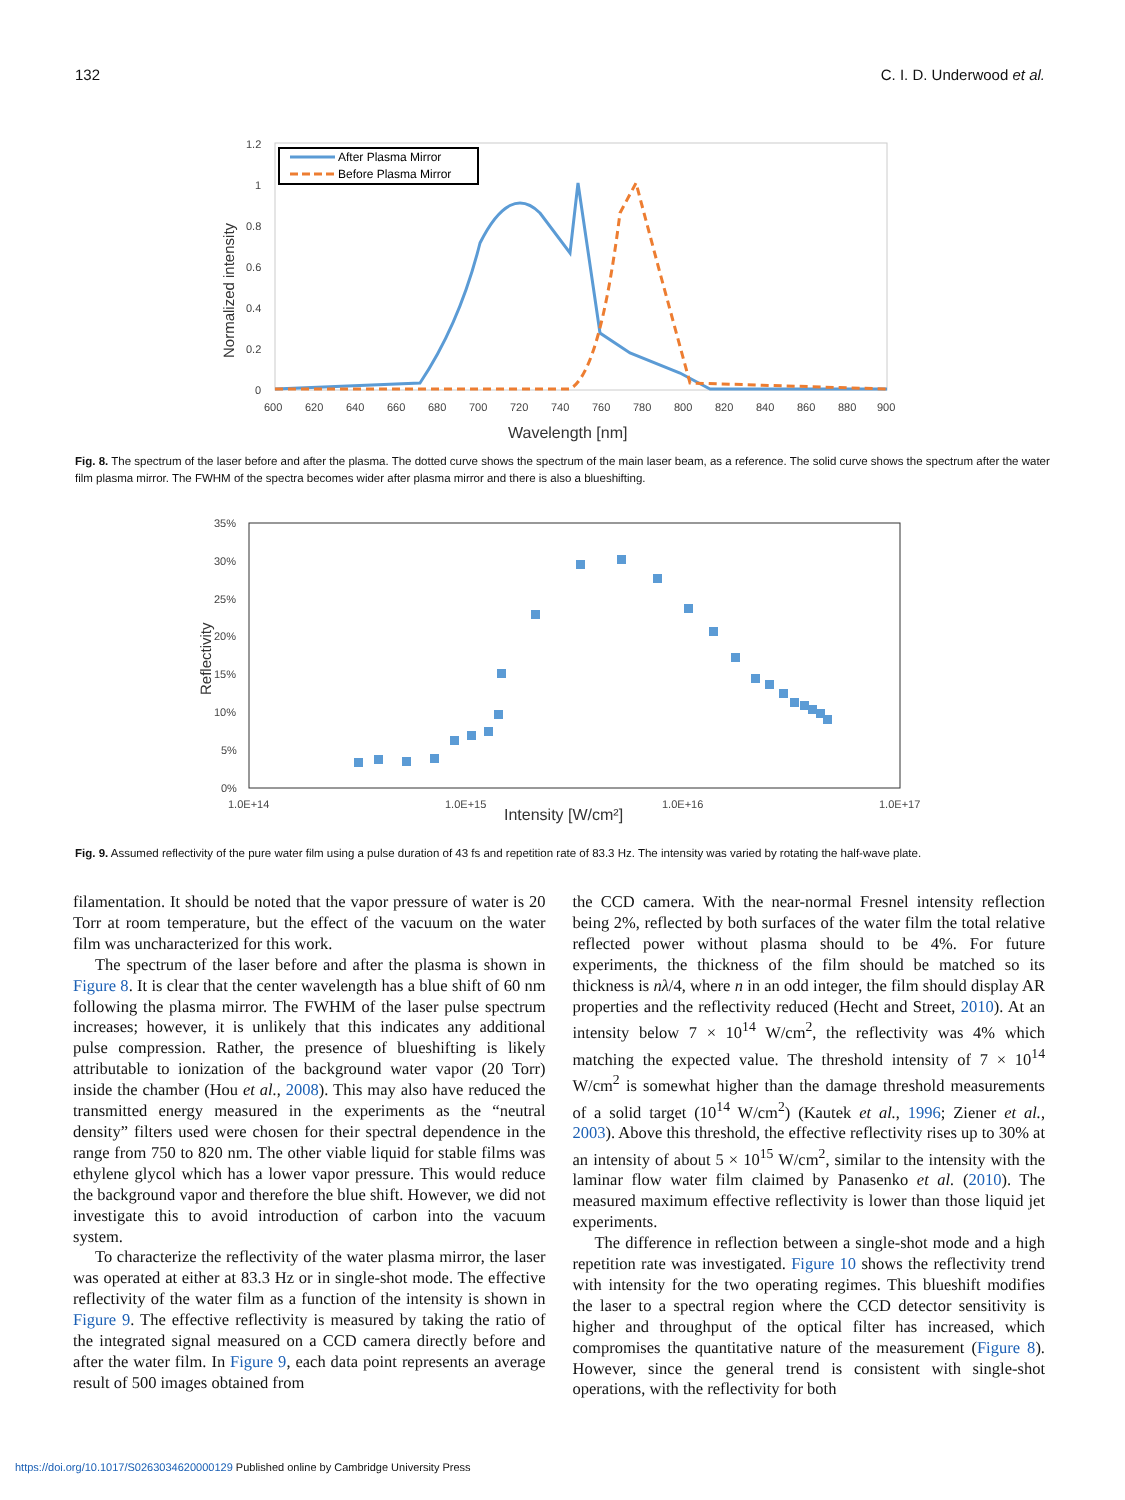132 C. I. D. Underwood et al.
1.2
1
0.8
0.6
0.4
0.2
0
600
620
640
660
680
700
720
740
760
780
800
820
840
860
880
900
Wavelength [nm]
Normalized intensity
After Plasma Mirror
Before Plasma Mirror
Fig. 8. The spectrum of the laser before and after the plasma. The dotted curve shows the spectrum of the main laser beam, as a reference. The solid curve shows the spectrum after the water film plasma mirror. The FWHM of the spectra becomes wider after plasma mirror and there is also a blueshifting.
35%
30%
25%
20%
15%
10%
5%
0%
1.0E+14
1.0E+15
1.0E+16
1.0E+17
Intensity [W/cm²]
Reflectivity
Fig. 9. Assumed reflectivity of the pure water film using a pulse duration of 43 fs and repetition rate of 83.3 Hz. The intensity was varied by rotating the half-wave plate.
filamentation. It should be noted that the vapor pressure of water is 20 Torr at room temperature, but the effect of the vacuum on the water film was uncharacterized for this work.
The spectrum of the laser before and after the plasma is shown in Figure 8. It is clear that the center wavelength has a blue shift of 60 nm following the plasma mirror. The FWHM of the laser pulse spectrum increases; however, it is unlikely that this indicates any additional pulse compression. Rather, the presence of blueshifting is likely attributable to ionization of the background water vapor (20 Torr) inside the chamber (Hou et al., 2008). This may also have reduced the transmitted energy measured in the experiments as the “neutral density” filters used were chosen for their spectral dependence in the range from 750 to 820 nm. The other viable liquid for stable films was ethylene glycol which has a lower vapor pressure. This would reduce the background vapor and therefore the blue shift. However, we did not investigate this to avoid introduction of carbon into the vacuum system.
To characterize the reflectivity of the water plasma mirror, the laser was operated at either at 83.3 Hz or in single-shot mode. The effective reflectivity of the water film as a function of the intensity is shown in Figure 9. The effective reflectivity is measured by taking the ratio of the integrated signal measured on a CCD camera directly before and after the water film. In Figure 9, each data point represents an average result of 500 images obtained from
the CCD camera. With the near-normal Fresnel intensity reflection being 2%, reflected by both surfaces of the water film the total relative reflected power without plasma should to be 4%. For future experiments, the thickness of the film should be matched so its thickness is nλ/4, where n in an odd integer, the film should display AR properties and the reflectivity reduced (Hecht and Street, 2010). At an intensity below 7 × 10<sup>14</sup> W/cm<sup>2</sup>, the reflectivity was 4% which matching the expected value. The threshold intensity of 7 × 10<sup>14</sup> W/cm<sup>2</sup> is somewhat higher than the damage threshold measurements of a solid target (10<sup>14</sup> W/cm<sup>2</sup>) (Kautek et al., 1996; Ziener et al., 2003). Above this threshold, the effective reflectivity rises up to 30% at an intensity of about 5 × 10<sup>15</sup> W/cm<sup>2</sup>, similar to the intensity with the laminar flow water film claimed by Panasenko et al. (2010). The measured maximum effective reflectivity is lower than those liquid jet experiments.
The difference in reflection between a single-shot mode and a high repetition rate was investigated. Figure 10 shows the reflectivity trend with intensity for the two operating regimes. This blueshift modifies the laser to a spectral region where the CCD detector sensitivity is higher and throughput of the optical filter has increased, which compromises the quantitative nature of the measurement (Figure 8). However, since the general trend is consistent with single-shot operations, with the reflectivity for both
https://doi.org/10.1017/S0263034620000129 Published online by Cambridge University Press